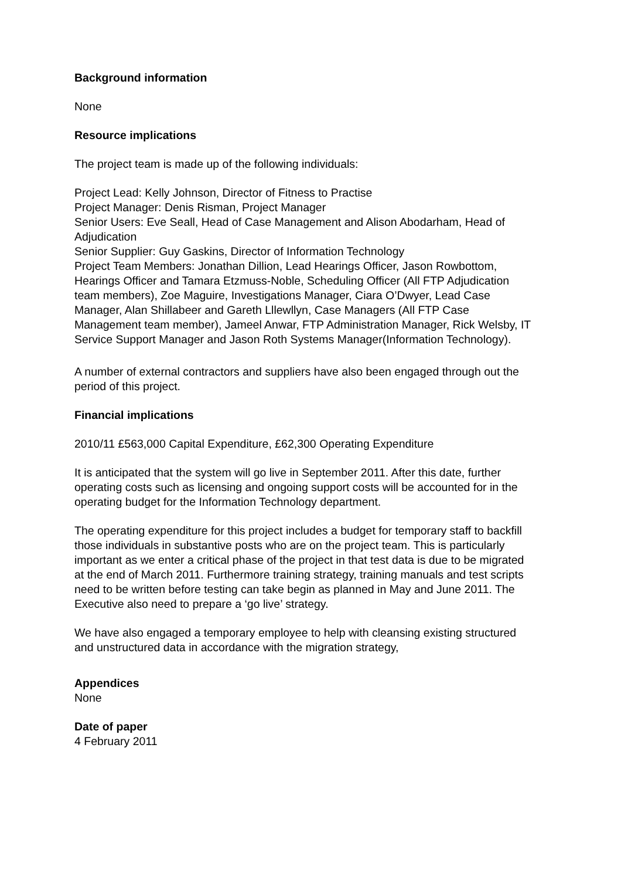Background information
None
Resource implications
The project team is made up of the following individuals:
Project Lead: Kelly Johnson, Director of Fitness to Practise
Project Manager: Denis Risman, Project Manager
Senior Users: Eve Seall, Head of Case Management and Alison Abodarham, Head of Adjudication
Senior Supplier: Guy Gaskins, Director of Information Technology
Project Team Members: Jonathan Dillion, Lead Hearings Officer, Jason Rowbottom, Hearings Officer and Tamara Etzmuss-Noble, Scheduling Officer (All FTP Adjudication team members), Zoe Maguire, Investigations Manager, Ciara O’Dwyer, Lead Case Manager, Alan Shillabeer and Gareth Lllewllyn, Case Managers (All FTP Case Management team member), Jameel Anwar, FTP Administration Manager, Rick Welsby, IT Service Support Manager and Jason Roth Systems Manager(Information Technology).
A number of external contractors and suppliers have also been engaged through out the period of this project.
Financial implications
2010/11 £563,000 Capital Expenditure, £62,300 Operating Expenditure
It is anticipated that the system will go live in September 2011. After this date, further operating costs such as licensing and ongoing support costs will be accounted for in the operating budget for the Information Technology department.
The operating expenditure for this project includes a budget for temporary staff to backfill those individuals in substantive posts who are on the project team. This is particularly important as we enter a critical phase of the project in that test data is due to be migrated at the end of March 2011. Furthermore training strategy, training manuals and test scripts need to be written before testing can take begin as planned in May and June 2011. The Executive also need to prepare a ‘go live’ strategy.
We have also engaged a temporary employee to help with cleansing existing structured and unstructured data in accordance with the migration strategy,
Appendices
None
Date of paper
4 February 2011